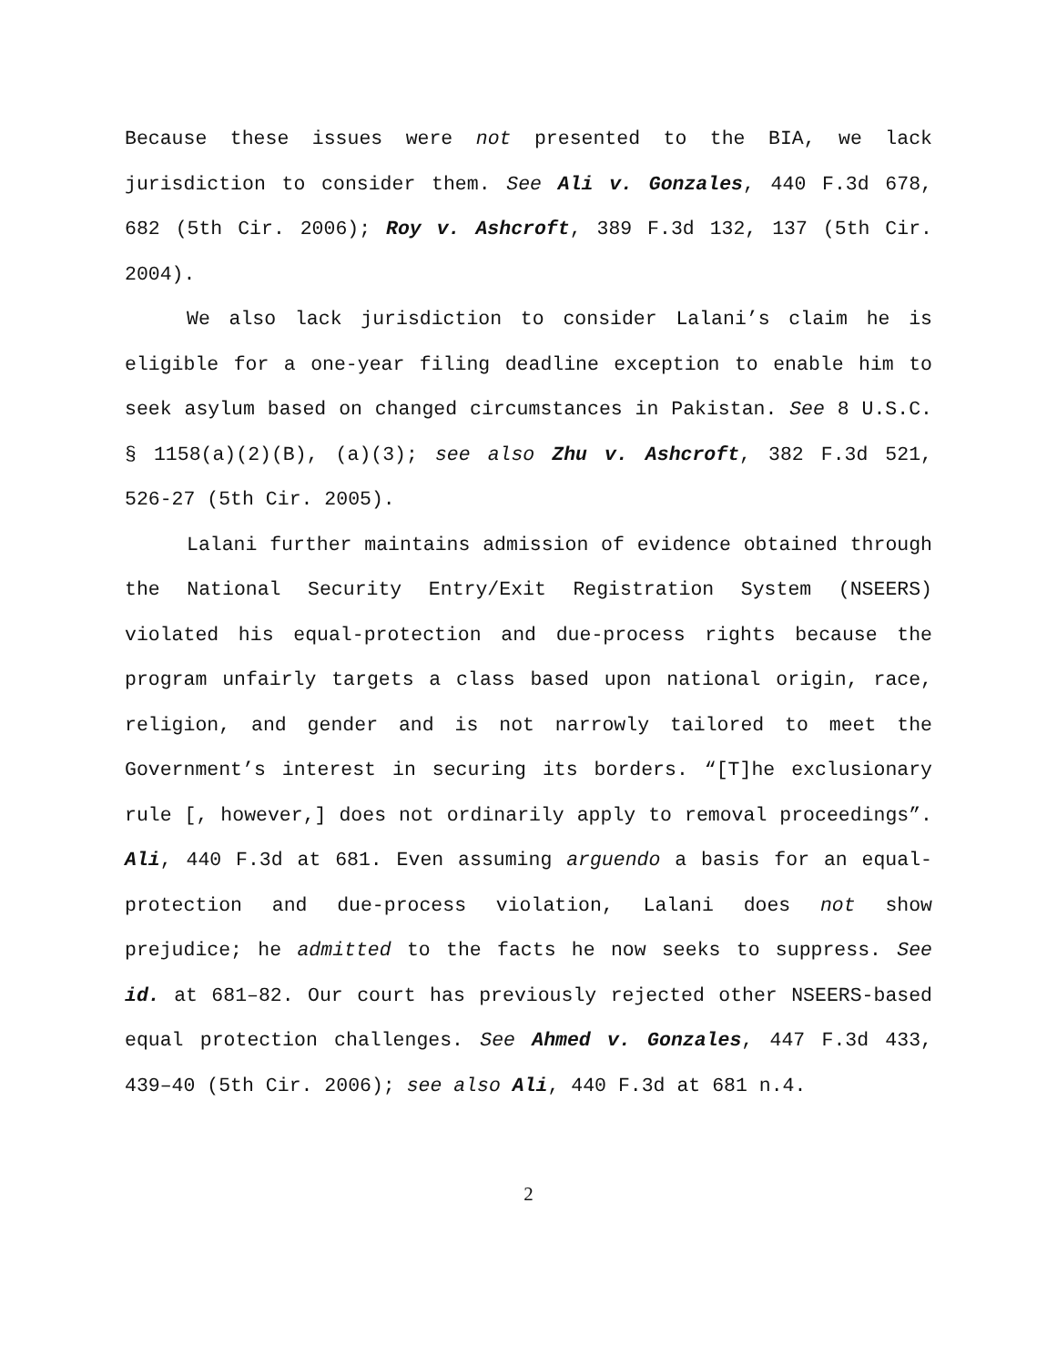Because these issues were not presented to the BIA, we lack jurisdiction to consider them. See Ali v. Gonzales, 440 F.3d 678, 682 (5th Cir. 2006); Roy v. Ashcroft, 389 F.3d 132, 137 (5th Cir. 2004).
We also lack jurisdiction to consider Lalani’s claim he is eligible for a one-year filing deadline exception to enable him to seek asylum based on changed circumstances in Pakistan. See 8 U.S.C. § 1158(a)(2)(B), (a)(3); see also Zhu v. Ashcroft, 382 F.3d 521, 526-27 (5th Cir. 2005).
Lalani further maintains admission of evidence obtained through the National Security Entry/Exit Registration System (NSEERS) violated his equal-protection and due-process rights because the program unfairly targets a class based upon national origin, race, religion, and gender and is not narrowly tailored to meet the Government’s interest in securing its borders. “[T]he exclusionary rule [, however,] does not ordinarily apply to removal proceedings”. Ali, 440 F.3d at 681. Even assuming arguendo a basis for an equal-protection and due-process violation, Lalani does not show prejudice; he admitted to the facts he now seeks to suppress. See id. at 681–82. Our court has previously rejected other NSEERS-based equal protection challenges. See Ahmed v. Gonzales, 447 F.3d 433, 439–40 (5th Cir. 2006); see also Ali, 440 F.3d at 681 n.4.
2